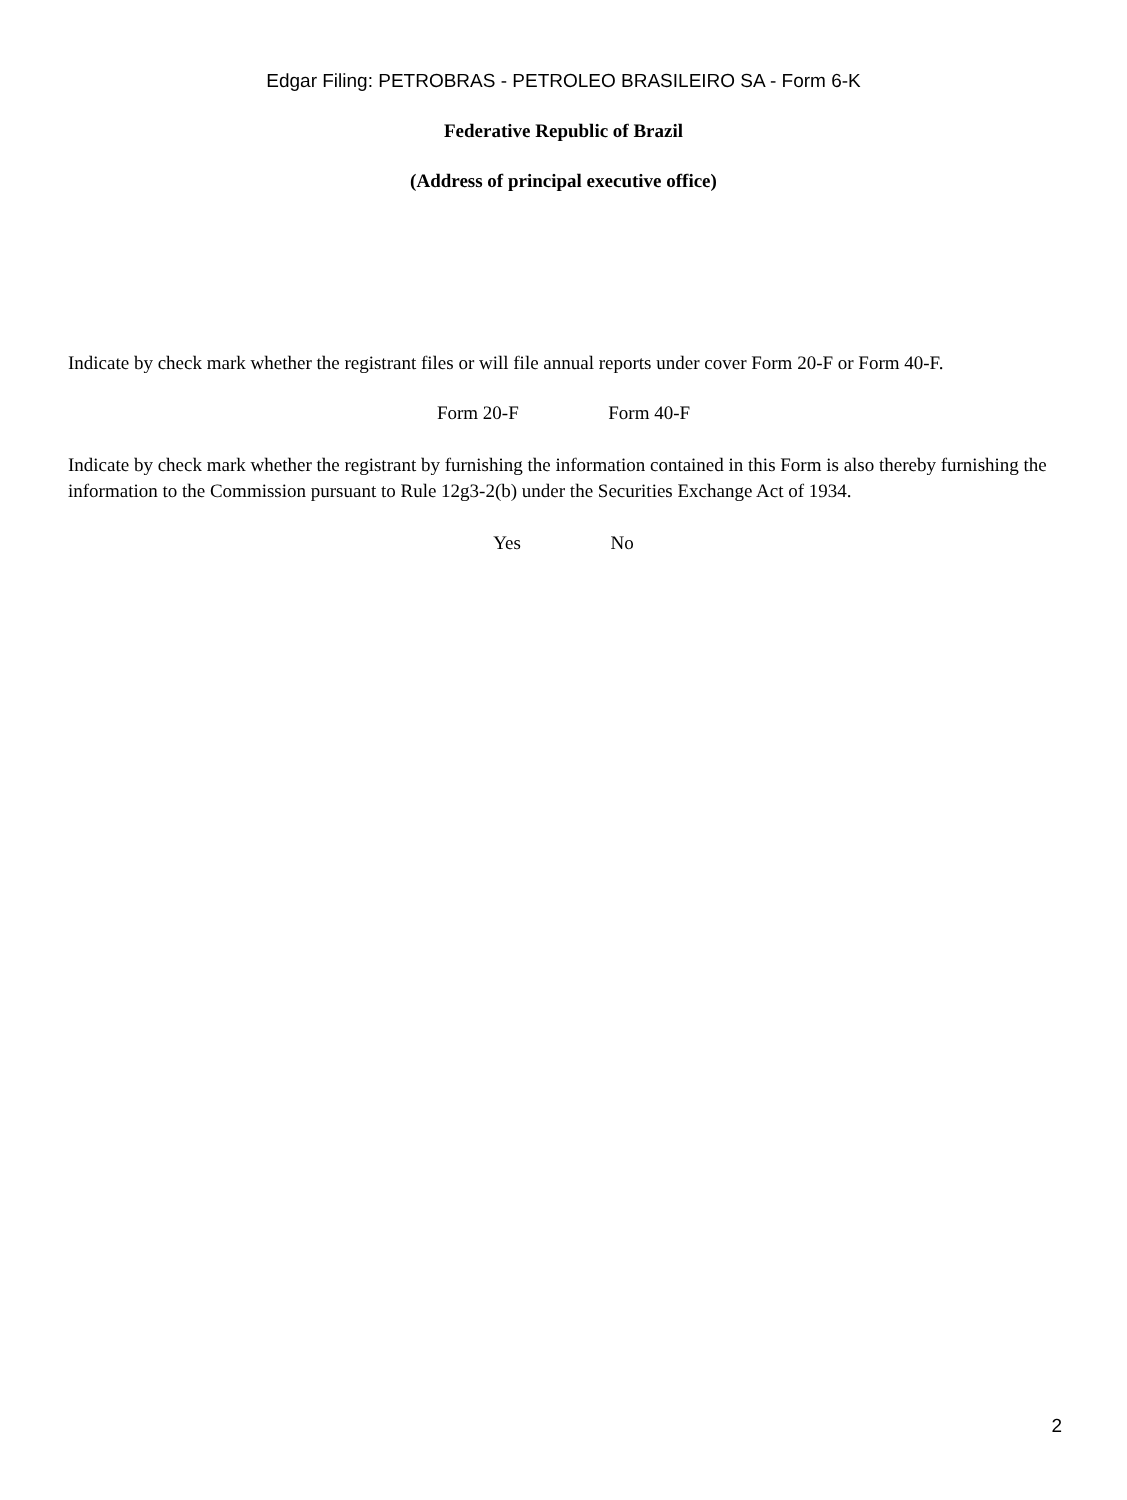Edgar Filing: PETROBRAS - PETROLEO BRASILEIRO SA - Form 6-K
Federative Republic of Brazil
(Address of principal executive office)
Indicate by check mark whether the registrant files or will file annual reports under cover Form 20-F or Form 40-F.
Form 20-F Form 40-F
Indicate by check mark whether the registrant by furnishing the information contained in this Form is also thereby furnishing the information to the Commission pursuant to Rule 12g3-2(b) under the Securities Exchange Act of 1934.
Yes No
2